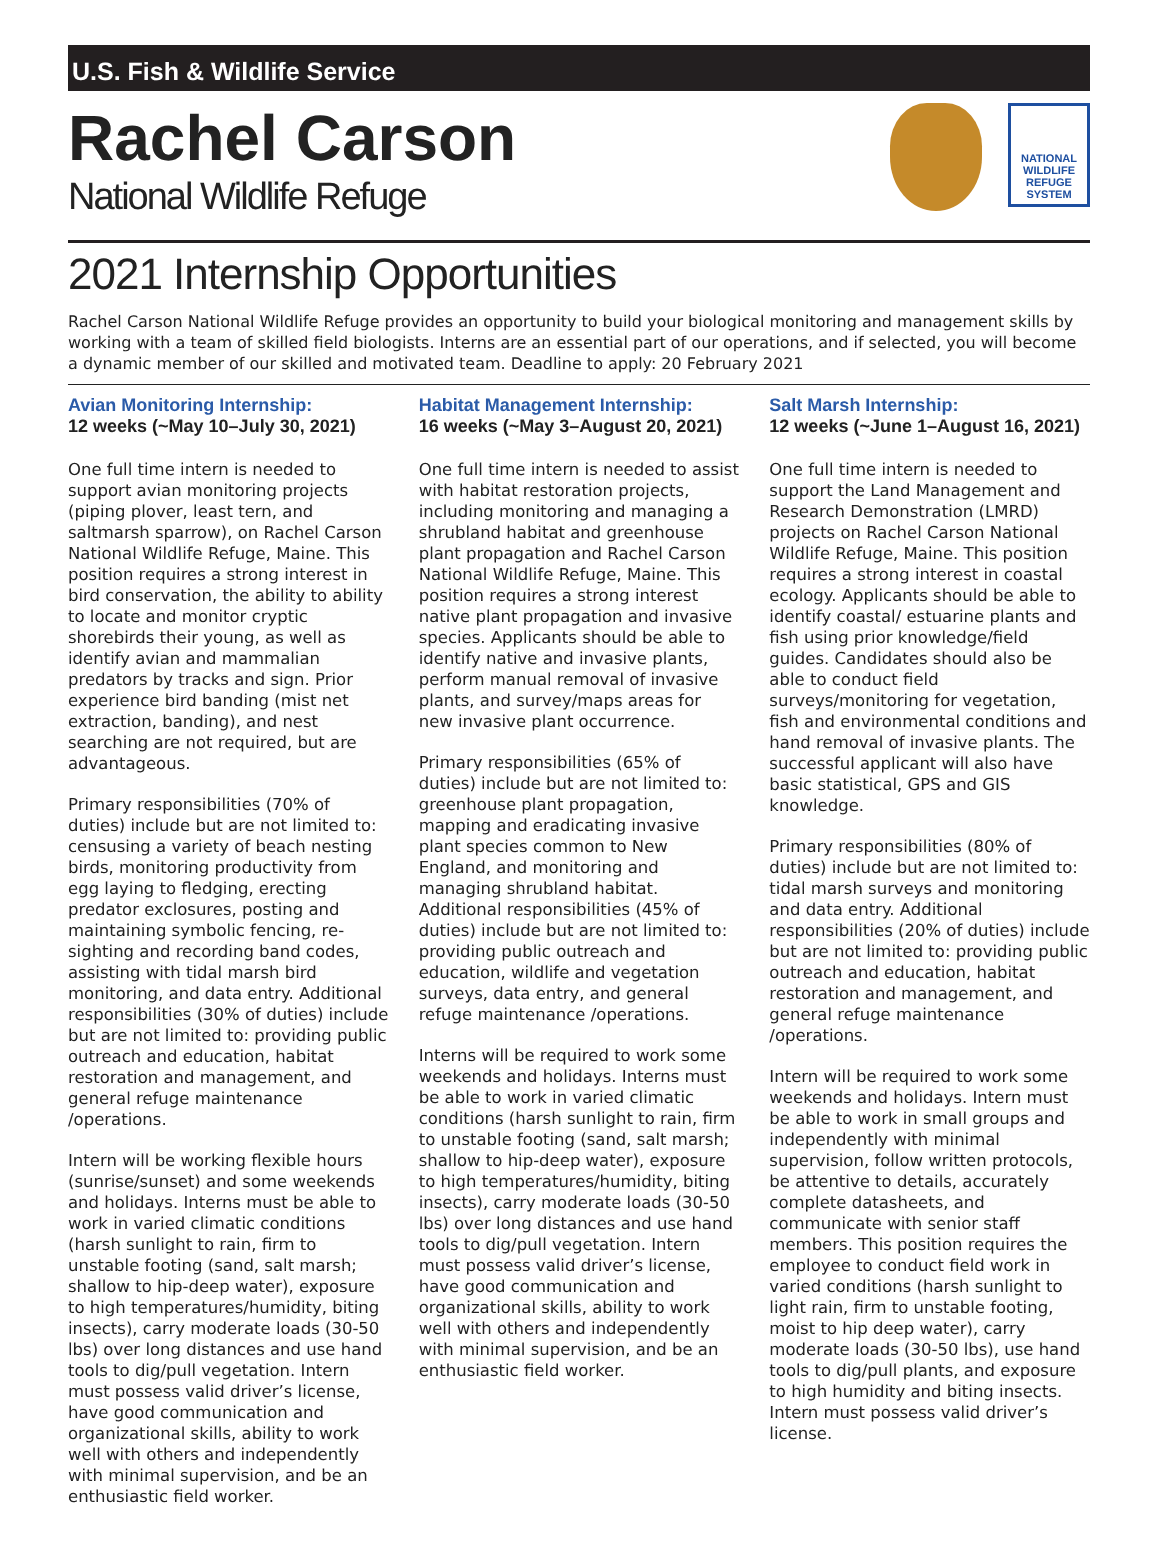U.S. Fish & Wildlife Service
Rachel Carson
National Wildlife Refuge
NATIONAL WILDLIFE REFUGE SYSTEM
2021 Internship Opportunities
Rachel Carson National Wildlife Refuge provides an opportunity to build your biological monitoring and management skills by working with a team of skilled field biologists. Interns are an essential part of our operations, and if selected, you will become a dynamic member of our skilled and motivated team. Deadline to apply: 20 February 2021
Avian Monitoring Internship:
12 weeks (~May 10–July 30, 2021)
One full time intern is needed to support avian monitoring projects (piping plover, least tern, and saltmarsh sparrow), on Rachel Carson National Wildlife Refuge, Maine. This position requires a strong interest in bird conservation, the ability to ability to locate and monitor cryptic shorebirds their young, as well as identify avian and mammalian predators by tracks and sign. Prior experience bird banding (mist net extraction, banding), and nest searching are not required, but are advantageous.
Primary responsibilities (70% of duties) include but are not limited to: censusing a variety of beach nesting birds, monitoring productivity from egg laying to fledging, erecting predator exclosures, posting and maintaining symbolic fencing, re-sighting and recording band codes, assisting with tidal marsh bird monitoring, and data entry. Additional responsibilities (30% of duties) include but are not limited to: providing public outreach and education, habitat restoration and management, and general refuge maintenance /operations.
Intern will be working flexible hours (sunrise/sunset) and some weekends and holidays. Interns must be able to work in varied climatic conditions (harsh sunlight to rain, firm to unstable footing (sand, salt marsh; shallow to hip-deep water), exposure to high temperatures/humidity, biting insects), carry moderate loads (30-50 lbs) over long distances and use hand tools to dig/pull vegetation. Intern must possess valid driver’s license, have good communication and organizational skills, ability to work well with others and independently with minimal supervision, and be an enthusiastic field worker.
Habitat Management Internship:
16 weeks (~May 3–August 20, 2021)
One full time intern is needed to assist with habitat restoration projects, including monitoring and managing a shrubland habitat and greenhouse plant propagation and Rachel Carson National Wildlife Refuge, Maine. This position requires a strong interest native plant propagation and invasive species. Applicants should be able to identify native and invasive plants, perform manual removal of invasive plants, and survey/maps areas for new invasive plant occurrence.
Primary responsibilities (65% of duties) include but are not limited to: greenhouse plant propagation, mapping and eradicating invasive plant species common to New England, and monitoring and managing shrubland habitat. Additional responsibilities (45% of duties) include but are not limited to: providing public outreach and education, wildlife and vegetation surveys, data entry, and general refuge maintenance /operations.
Interns will be required to work some weekends and holidays. Interns must be able to work in varied climatic conditions (harsh sunlight to rain, firm to unstable footing (sand, salt marsh; shallow to hip-deep water), exposure to high temperatures/humidity, biting insects), carry moderate loads (30-50 lbs) over long distances and use hand tools to dig/pull vegetation. Intern must possess valid driver’s license, have good communication and organizational skills, ability to work well with others and independently with minimal supervision, and be an enthusiastic field worker.
Salt Marsh Internship:
12 weeks (~June 1–August 16, 2021)
One full time intern is needed to support the Land Management and Research Demonstration (LMRD) projects on Rachel Carson National Wildlife Refuge, Maine. This position requires a strong interest in coastal ecology. Applicants should be able to identify coastal/ estuarine plants and fish using prior knowledge/field guides. Candidates should also be able to conduct field surveys/monitoring for vegetation, fish and environmental conditions and hand removal of invasive plants. The successful applicant will also have basic statistical, GPS and GIS knowledge.
Primary responsibilities (80% of duties) include but are not limited to: tidal marsh surveys and monitoring and data entry. Additional responsibilities (20% of duties) include but are not limited to: providing public outreach and education, habitat restoration and management, and general refuge maintenance /operations.
Intern will be required to work some weekends and holidays. Intern must be able to work in small groups and independently with minimal supervision, follow written protocols, be attentive to details, accurately complete datasheets, and communicate with senior staff members. This position requires the employee to conduct field work in varied conditions (harsh sunlight to light rain, firm to unstable footing, moist to hip deep water), carry moderate loads (30-50 lbs), use hand tools to dig/pull plants, and exposure to high humidity and biting insects. Intern must possess valid driver’s license.